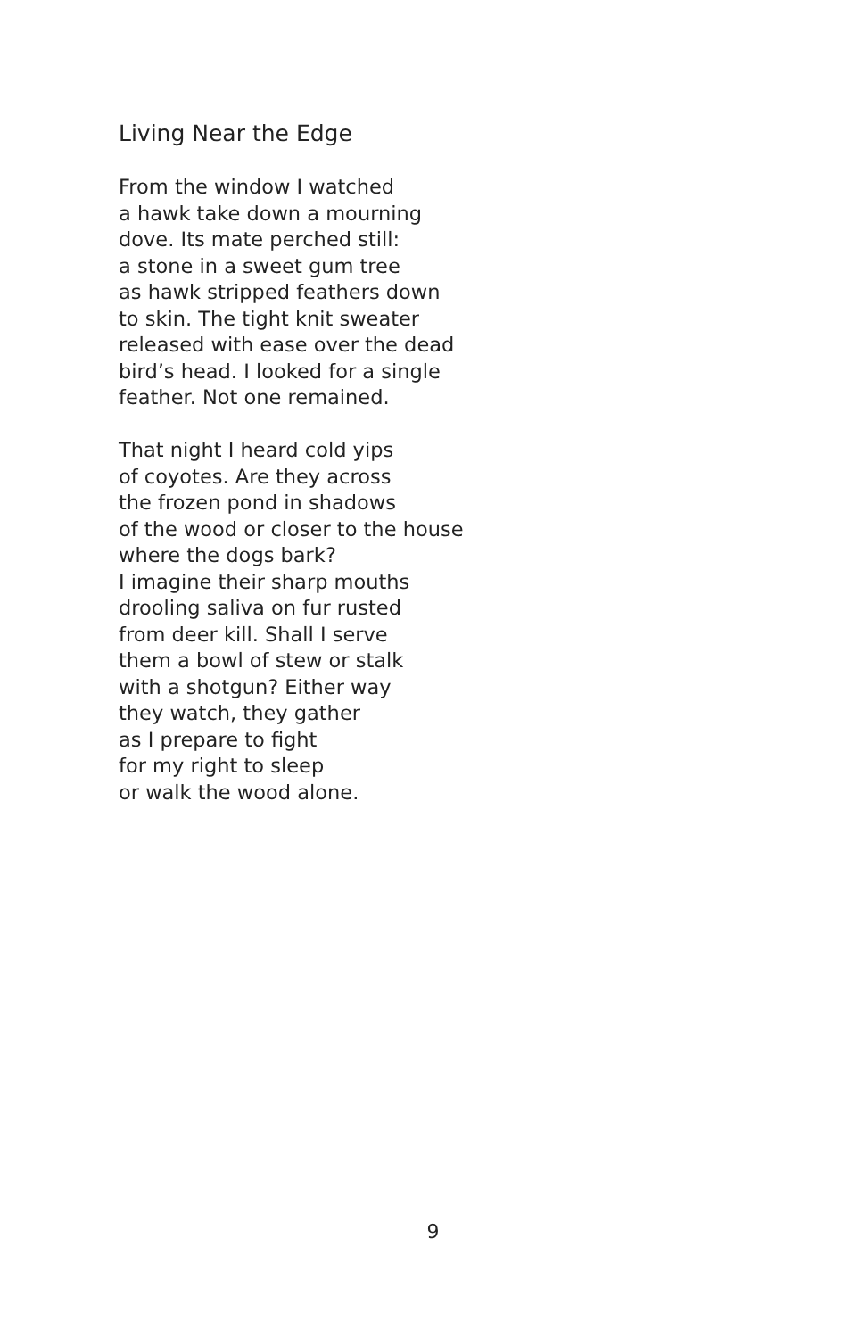Living Near the Edge
From the window I watched
a hawk take down a mourning
dove. Its mate perched still:
a stone in a sweet gum tree
as hawk stripped feathers down
to skin. The tight knit sweater
released with ease over the dead
bird’s head. I looked for a single
feather. Not one remained.
That night I heard cold yips
of coyotes. Are they across
the frozen pond in shadows
of the wood or closer to the house
where the dogs bark?
I imagine their sharp mouths
drooling saliva on fur rusted
from deer kill. Shall I serve
them a bowl of stew or stalk
with a shotgun? Either way
they watch, they gather
as I prepare to fight
for my right to sleep
or walk the wood alone.
9